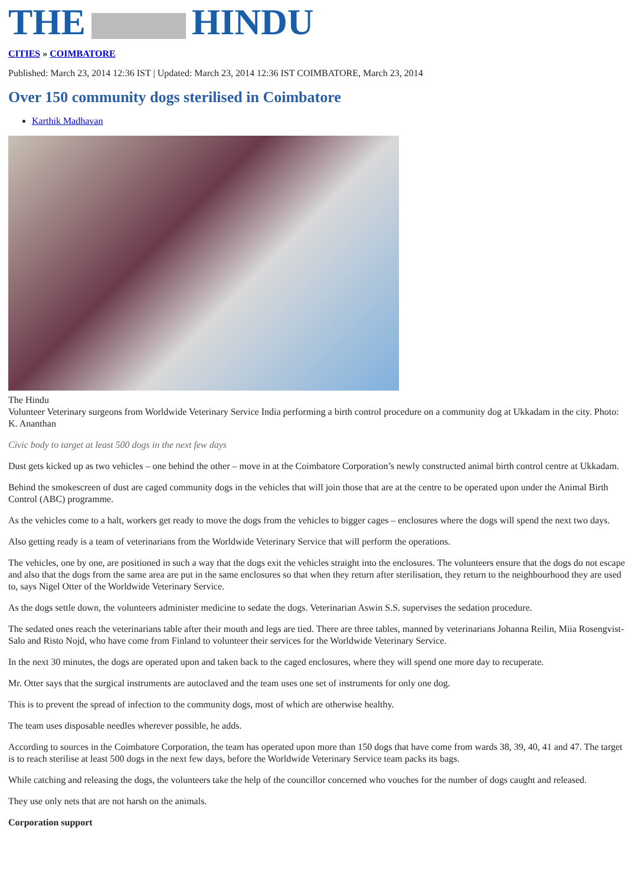THE HINDU
CITIES » COIMBATORE
Published: March 23, 2014 12:36 IST | Updated: March 23, 2014 12:36 IST COIMBATORE, March 23, 2014
Over 150 community dogs sterilised in Coimbatore
Karthik Madhavan
The Hindu
Volunteer Veterinary surgeons from Worldwide Veterinary Service India performing a birth control procedure on a community dog at Ukkadam in the city. Photo: K. Ananthan
Civic body to target at least 500 dogs in the next few days
Dust gets kicked up as two vehicles – one behind the other – move in at the Coimbatore Corporation’s newly constructed animal birth control centre at Ukkadam.
Behind the smokescreen of dust are caged community dogs in the vehicles that will join those that are at the centre to be operated upon under the Animal Birth Control (ABC) programme.
As the vehicles come to a halt, workers get ready to move the dogs from the vehicles to bigger cages – enclosures where the dogs will spend the next two days.
Also getting ready is a team of veterinarians from the Worldwide Veterinary Service that will perform the operations.
The vehicles, one by one, are positioned in such a way that the dogs exit the vehicles straight into the enclosures. The volunteers ensure that the dogs do not escape and also that the dogs from the same area are put in the same enclosures so that when they return after sterilisation, they return to the neighbourhood they are used to, says Nigel Otter of the Worldwide Veterinary Service.
As the dogs settle down, the volunteers administer medicine to sedate the dogs. Veterinarian Aswin S.S. supervises the sedation procedure.
The sedated ones reach the veterinarians table after their mouth and legs are tied. There are three tables, manned by veterinarians Johanna Reilin, Miia Rosengvist-Salo and Risto Nojd, who have come from Finland to volunteer their services for the Worldwide Veterinary Service.
In the next 30 minutes, the dogs are operated upon and taken back to the caged enclosures, where they will spend one more day to recuperate.
Mr. Otter says that the surgical instruments are autoclaved and the team uses one set of instruments for only one dog.
This is to prevent the spread of infection to the community dogs, most of which are otherwise healthy.
The team uses disposable needles wherever possible, he adds.
According to sources in the Coimbatore Corporation, the team has operated upon more than 150 dogs that have come from wards 38, 39, 40, 41 and 47. The target is to reach sterilise at least 500 dogs in the next few days, before the Worldwide Veterinary Service team packs its bags.
While catching and releasing the dogs, the volunteers take the help of the councillor concerned who vouches for the number of dogs caught and released.
They use only nets that are not harsh on the animals.
Corporation support